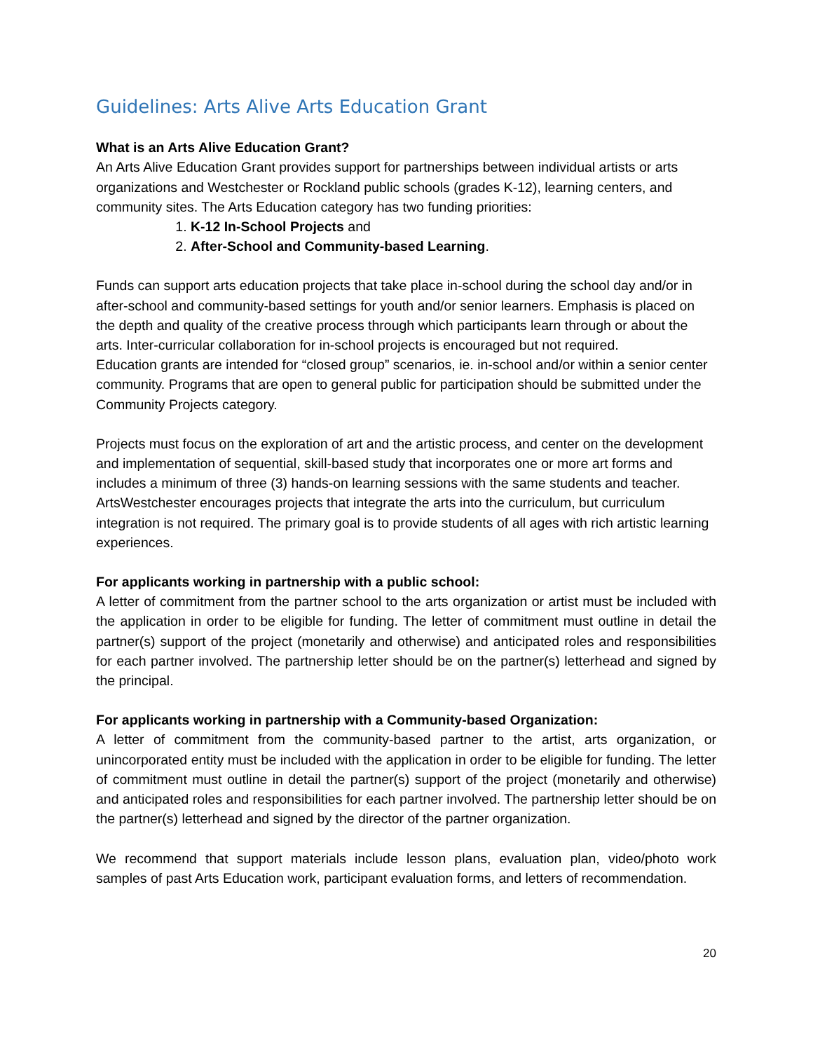Guidelines: Arts Alive Arts Education Grant
What is an Arts Alive Education Grant?
An Arts Alive Education Grant provides support for partnerships between individual artists or arts organizations and Westchester or Rockland public schools (grades K-12), learning centers, and community sites. The Arts Education category has two funding priorities:
1. K-12 In-School Projects and
2. After-School and Community-based Learning.
Funds can support arts education projects that take place in-school during the school day and/or in after-school and community-based settings for youth and/or senior learners. Emphasis is placed on the depth and quality of the creative process through which participants learn through or about the arts. Inter-curricular collaboration for in-school projects is encouraged but not required.
Education grants are intended for “closed group” scenarios, ie. in-school and/or within a senior center community. Programs that are open to general public for participation should be submitted under the Community Projects category.
Projects must focus on the exploration of art and the artistic process, and center on the development and implementation of sequential, skill-based study that incorporates one or more art forms and includes a minimum of three (3) hands-on learning sessions with the same students and teacher. ArtsWestchester encourages projects that integrate the arts into the curriculum, but curriculum integration is not required. The primary goal is to provide students of all ages with rich artistic learning experiences.
For applicants working in partnership with a public school:
A letter of commitment from the partner school to the arts organization or artist must be included with the application in order to be eligible for funding. The letter of commitment must outline in detail the partner(s) support of the project (monetarily and otherwise) and anticipated roles and responsibilities for each partner involved. The partnership letter should be on the partner(s) letterhead and signed by the principal.
For applicants working in partnership with a Community-based Organization:
A letter of commitment from the community-based partner to the artist, arts organization, or unincorporated entity must be included with the application in order to be eligible for funding. The letter of commitment must outline in detail the partner(s) support of the project (monetarily and otherwise) and anticipated roles and responsibilities for each partner involved. The partnership letter should be on the partner(s) letterhead and signed by the director of the partner organization.
We recommend that support materials include lesson plans, evaluation plan, video/photo work samples of past Arts Education work, participant evaluation forms, and letters of recommendation.
20